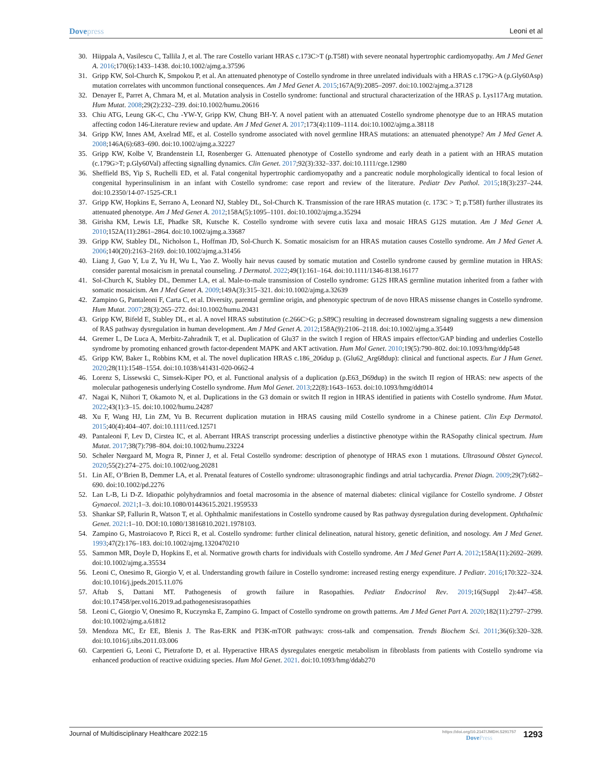Dovepress Leoni et al
30. Hiippala A, Vasilescu C, Tallila J, et al. The rare Costello variant HRAS c.173C>T (p.T58I) with severe neonatal hypertrophic cardiomyopathy. Am J Med Genet A. 2016;170(6):1433–1438. doi:10.1002/ajmg.a.37596
31. Gripp KW, Sol-Church K, Smpokou P, et al. An attenuated phenotype of Costello syndrome in three unrelated individuals with a HRAS c.179G>A (p.Gly60Asp) mutation correlates with uncommon functional consequences. Am J Med Genet A. 2015;167A(9):2085–2097. doi:10.1002/ajmg.a.37128
32. Denayer E, Parret A, Chmara M, et al. Mutation analysis in Costello syndrome: functional and structural characterization of the HRAS p. Lys117Arg mutation. Hum Mutat. 2008;29(2):232–239. doi:10.1002/humu.20616
33. Chiu ATG, Leung GK-C, Chu -YW-Y, Gripp KW, Chung BH-Y. A novel patient with an attenuated Costello syndrome phenotype due to an HRAS mutation affecting codon 146-Literature review and update. Am J Med Genet A. 2017;173(4):1109–1114. doi:10.1002/ajmg.a.38118
34. Gripp KW, Innes AM, Axelrad ME, et al. Costello syndrome associated with novel germline HRAS mutations: an attenuated phenotype? Am J Med Genet A. 2008;146A(6):683–690. doi:10.1002/ajmg.a.32227
35. Gripp KW, Kolbe V, Brandenstein LI, Rosenberger G. Attenuated phenotype of Costello syndrome and early death in a patient with an HRAS mutation (c.179G>T; p.Gly60Val) affecting signalling dynamics. Clin Genet. 2017;92(3):332–337. doi:10.1111/cge.12980
36. Sheffield BS, Yip S, Ruchelli ED, et al. Fatal congenital hypertrophic cardiomyopathy and a pancreatic nodule morphologically identical to focal lesion of congenital hyperinsulinism in an infant with Costello syndrome: case report and review of the literature. Pediatr Dev Pathol. 2015;18(3):237–244. doi:10.2350/14-07-1525-CR.1
37. Gripp KW, Hopkins E, Serrano A, Leonard NJ, Stabley DL, Sol-Church K. Transmission of the rare HRAS mutation (c. 173C > T; p.T58I) further illustrates its attenuated phenotype. Am J Med Genet A. 2012;158A(5):1095–1101. doi:10.1002/ajmg.a.35294
38. Girisha KM, Lewis LE, Phadke SR, Kutsche K. Costello syndrome with severe cutis laxa and mosaic HRAS G12S mutation. Am J Med Genet A. 2010;152A(11):2861–2864. doi:10.1002/ajmg.a.33687
39. Gripp KW, Stabley DL, Nicholson L, Hoffman JD, Sol-Church K. Somatic mosaicism for an HRAS mutation causes Costello syndrome. Am J Med Genet A. 2006;140(20):2163–2169. doi:10.1002/ajmg.a.31456
40. Liang J, Guo Y, Lu Z, Yu H, Wu L, Yao Z. Woolly hair nevus caused by somatic mutation and Costello syndrome caused by germline mutation in HRAS: consider parental mosaicism in prenatal counseling. J Dermatol. 2022;49(1):161–164. doi:10.1111/1346-8138.16177
41. Sol-Church K, Stabley DL, Demmer LA, et al. Male-to-male transmission of Costello syndrome: G12S HRAS germline mutation inherited from a father with somatic mosaicism. Am J Med Genet A. 2009;149A(3):315–321. doi:10.1002/ajmg.a.32639
42. Zampino G, Pantaleoni F, Carta C, et al. Diversity, parental germline origin, and phenotypic spectrum of de novo HRAS missense changes in Costello syndrome. Hum Mutat. 2007;28(3):265–272. doi:10.1002/humu.20431
43. Gripp KW, Bifeld E, Stabley DL, et al. A novel HRAS substitution (c.266C>G; p.S89C) resulting in decreased downstream signaling suggests a new dimension of RAS pathway dysregulation in human development. Am J Med Genet A. 2012;158A(9):2106–2118. doi:10.1002/ajmg.a.35449
44. Gremer L, De Luca A, Merbitz-Zahradnik T, et al. Duplication of Glu37 in the switch I region of HRAS impairs effector/GAP binding and underlies Costello syndrome by promoting enhanced growth factor-dependent MAPK and AKT activation. Hum Mol Genet. 2010;19(5):790–802. doi:10.1093/hmg/ddp548
45. Gripp KW, Baker L, Robbins KM, et al. The novel duplication HRAS c.186_206dup p. (Glu62_Arg68dup): clinical and functional aspects. Eur J Hum Genet. 2020;28(11):1548–1554. doi:10.1038/s41431-020-0662-4
46. Lorenz S, Lissewski C, Simsek-Kiper PO, et al. Functional analysis of a duplication (p.E63_D69dup) in the switch II region of HRAS: new aspects of the molecular pathogenesis underlying Costello syndrome. Hum Mol Genet. 2013;22(8):1643–1653. doi:10.1093/hmg/ddt014
47. Nagai K, Niihori T, Okamoto N, et al. Duplications in the G3 domain or switch II region in HRAS identified in patients with Costello syndrome. Hum Mutat. 2022;43(1):3–15. doi:10.1002/humu.24287
48. Xu F, Wang HJ, Lin ZM, Yu B. Recurrent duplication mutation in HRAS causing mild Costello syndrome in a Chinese patient. Clin Exp Dermatol. 2015;40(4):404–407. doi:10.1111/ced.12571
49. Pantaleoni F, Lev D, Cirstea IC, et al. Aberrant HRAS transcript processing underlies a distinctive phenotype within the RASopathy clinical spectrum. Hum Mutat. 2017;38(7):798–804. doi:10.1002/humu.23224
50. Schøler Nørgaard M, Mogra R, Pinner J, et al. Fetal Costello syndrome: description of phenotype of HRAS exon 1 mutations. Ultrasound Obstet Gynecol. 2020;55(2):274–275. doi:10.1002/uog.20281
51. Lin AE, O’Brien B, Demmer LA, et al. Prenatal features of Costello syndrome: ultrasonographic findings and atrial tachycardia. Prenat Diagn. 2009;29(7):682–690. doi:10.1002/pd.2276
52. Lan L-B, Li D-Z. Idiopathic polyhydramnios and foetal macrosomia in the absence of maternal diabetes: clinical vigilance for Costello syndrome. J Obstet Gynaecol. 2021;1–3. doi:10.1080/01443615.2021.1959533
53. Shankar SP, Fallurin R, Watson T, et al. Ophthalmic manifestations in Costello syndrome caused by Ras pathway dysregulation during development. Ophthalmic Genet. 2021:1–10. DOI:10.1080/13816810.2021.1978103.
54. Zampino G, Mastroiacovo P, Ricci R, et al. Costello syndrome: further clinical delineation, natural history, genetic definition, and nosology. Am J Med Genet. 1993;47(2):176–183. doi:10.1002/ajmg.1320470210
55. Sammon MR, Doyle D, Hopkins E, et al. Normative growth charts for individuals with Costello syndrome. Am J Med Genet Part A. 2012;158A(11):2692–2699. doi:10.1002/ajmg.a.35534
56. Leoni C, Onesimo R, Giorgio V, et al. Understanding growth failure in Costello syndrome: increased resting energy expenditure. J Pediatr. 2016;170:322–324. doi:10.1016/j.jpeds.2015.11.076
57. Aftab S, Dattani MT. Pathogenesis of growth failure in Rasopathies. Pediatr Endocrinol Rev. 2019;16(Suppl 2):447–458. doi:10.17458/per.vol16.2019.ad.pathogenesisrasopathies
58. Leoni C, Giorgio V, Onesimo R, Kuczynska E, Zampino G. Impact of Costello syndrome on growth patterns. Am J Med Genet Part A. 2020;182(11):2797–2799. doi:10.1002/ajmg.a.61812
59. Mendoza MC, Er EE, Blenis J. The Ras-ERK and PI3K-mTOR pathways: cross-talk and compensation. Trends Biochem Sci. 2011;36(6):320–328. doi:10.1016/j.tibs.2011.03.006
60. Carpentieri G, Leoni C, Pietraforte D, et al. Hyperactive HRAS dysregulates energetic metabolism in fibroblasts from patients with Costello syndrome via enhanced production of reactive oxidizing species. Hum Mol Genet. 2021. doi:10.1093/hmg/ddab270
Journal of Multidisciplinary Healthcare 2022:15
https://doi.org/10.2147/JMDH.S291757
DovePress
1293